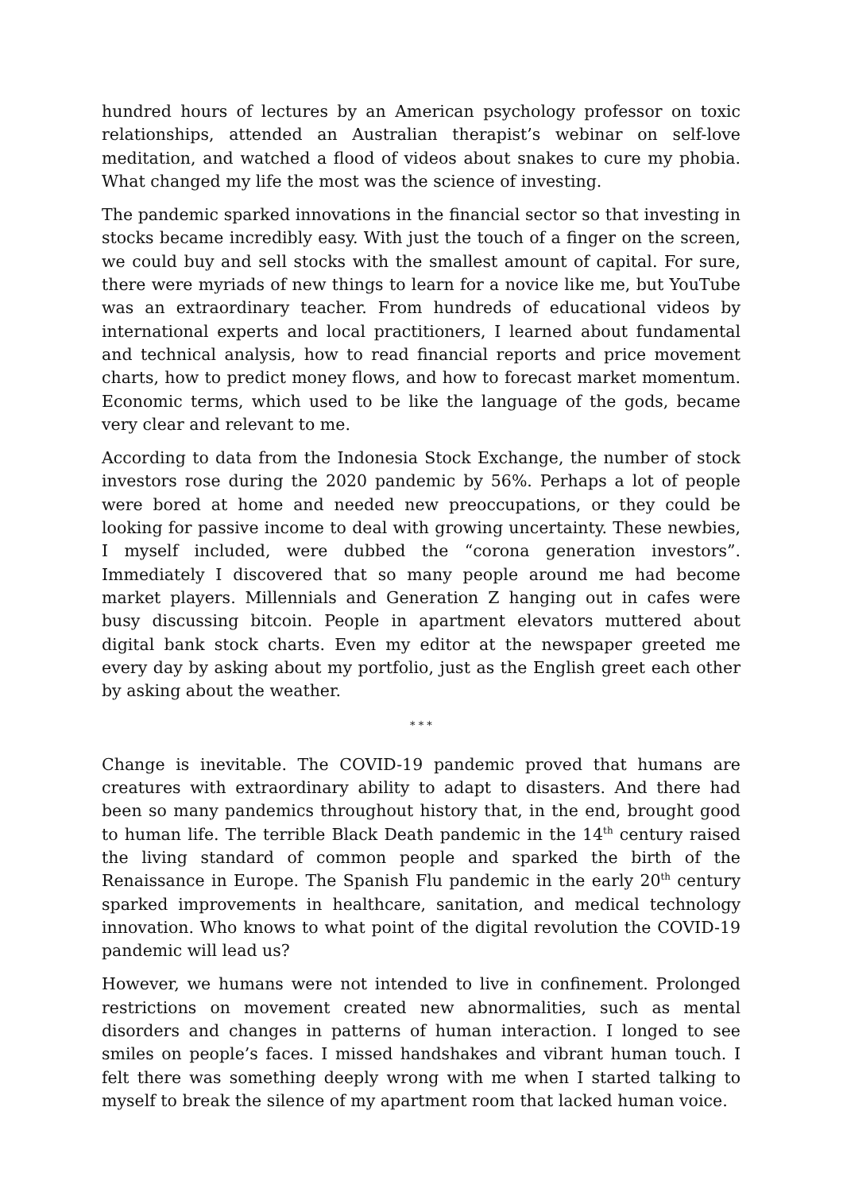hundred hours of lectures by an American psychology professor on toxic relationships, attended an Australian therapist’s webinar on self-love meditation, and watched a flood of videos about snakes to cure my phobia. What changed my life the most was the science of investing.
The pandemic sparked innovations in the financial sector so that investing in stocks became incredibly easy. With just the touch of a finger on the screen, we could buy and sell stocks with the smallest amount of capital. For sure, there were myriads of new things to learn for a novice like me, but YouTube was an extraordinary teacher. From hundreds of educational videos by international experts and local practitioners, I learned about fundamental and technical analysis, how to read financial reports and price movement charts, how to predict money flows, and how to forecast market momentum. Economic terms, which used to be like the language of the gods, became very clear and relevant to me.
According to data from the Indonesia Stock Exchange, the number of stock investors rose during the 2020 pandemic by 56%. Perhaps a lot of people were bored at home and needed new preoccupations, or they could be looking for passive income to deal with growing uncertainty. These newbies, I myself included, were dubbed the “corona generation investors”. Immediately I discovered that so many people around me had become market players. Millennials and Generation Z hanging out in cafes were busy discussing bitcoin. People in apartment elevators muttered about digital bank stock charts. Even my editor at the newspaper greeted me every day by asking about my portfolio, just as the English greet each other by asking about the weather.
* * *
Change is inevitable. The COVID-19 pandemic proved that humans are creatures with extraordinary ability to adapt to disasters. And there had been so many pandemics throughout history that, in the end, brought good to human life. The terrible Black Death pandemic in the 14<sup>th</sup> century raised the living standard of common people and sparked the birth of the Renaissance in Europe. The Spanish Flu pandemic in the early 20<sup>th</sup> century sparked improvements in healthcare, sanitation, and medical technology innovation. Who knows to what point of the digital revolution the COVID-19 pandemic will lead us?
However, we humans were not intended to live in confinement. Prolonged restrictions on movement created new abnormalities, such as mental disorders and changes in patterns of human interaction. I longed to see smiles on people’s faces. I missed handshakes and vibrant human touch. I felt there was something deeply wrong with me when I started talking to myself to break the silence of my apartment room that lacked human voice.